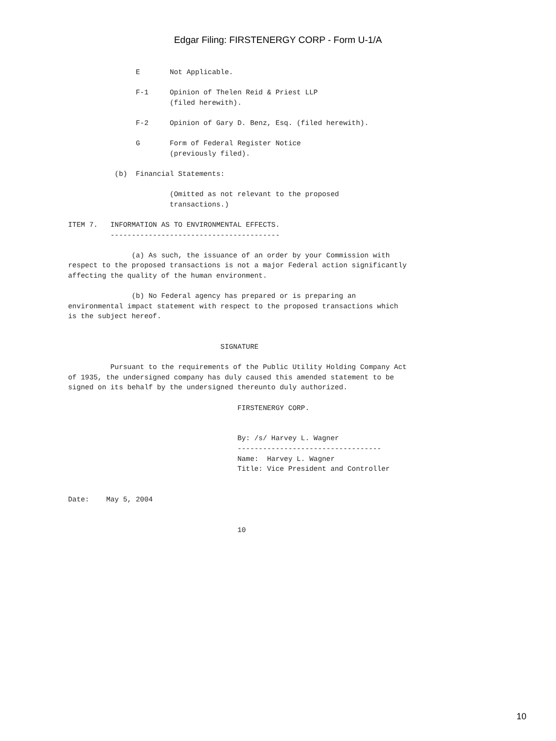Edgar Filing: FIRSTENERGY CORP - Form U-1/A
                E       Not Applicable.

                F-1     Opinion of Thelen Reid & Priest LLP
                        (filed herewith).

                F-2     Opinion of Gary D. Benz, Esq. (filed herewith).

                G       Form of Federal Register Notice
                        (previously filed).

           (b)  Financial Statements:

                        (Omitted as not relevant to the proposed
                        transactions.)

ITEM 7.   INFORMATION AS TO ENVIRONMENTAL EFFECTS.
          ----------------------------------------

               (a) As such, the issuance of an order by your Commission with
respect to the proposed transactions is not a major Federal action significantly
affecting the quality of the human environment.

               (b) No Federal agency has prepared or is preparing an
environmental impact statement with respect to the proposed transactions which
is the subject hereof.


                                    SIGNATURE

          Pursuant to the requirements of the Public Utility Holding Company Act
of 1935, the undersigned company has duly caused this amended statement to be
signed on its behalf by the undersigned thereunto duly authorized.

                                        FIRSTENERGY CORP.


                                        By: /s/ Harvey L. Wagner
                                        ----------------------------------
                                        Name:  Harvey L. Wagner
                                        Title: Vice President and Controller


Date:    May 5, 2004


                                        10
10